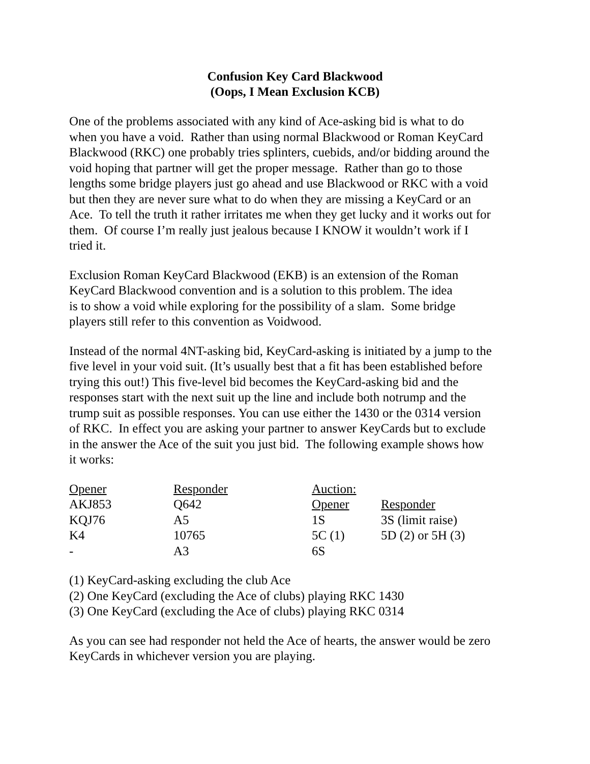Confusion Key Card Blackwood
(Oops, I Mean Exclusion KCB)
One of the problems associated with any kind of Ace-asking bid is what to do
when you have a void. Rather than using normal Blackwood or Roman KeyCard
Blackwood (RKC) one probably tries splinters, cuebids, and/or bidding around the
void hoping that partner will get the proper message. Rather than go to those
lengths some bridge players just go ahead and use Blackwood or RKC with a void
but then they are never sure what to do when they are missing a KeyCard or an
Ace. To tell the truth it rather irritates me when they get lucky and it works out for
them. Of course I’m really just jealous because I KNOW it wouldn’t work if I
tried it.
Exclusion Roman KeyCard Blackwood (EKB) is an extension of the Roman
KeyCard Blackwood convention and is a solution to this problem. The idea
is to show a void while exploring for the possibility of a slam. Some bridge
players still refer to this convention as Voidwood.
Instead of the normal 4NT-asking bid, KeyCard-asking is initiated by a jump to the
five level in your void suit. (It’s usually best that a fit has been established before
trying this out!) This five-level bid becomes the KeyCard-asking bid and the
responses start with the next suit up the line and include both notrump and the
trump suit as possible responses. You can use either the 1430 or the 0314 version
of RKC. In effect you are asking your partner to answer KeyCards but to exclude
in the answer the Ace of the suit you just bid. The following example shows how
it works:
| Opener | Responder | Auction: | |
| AKJ853 | Q642 | Opener | Responder |
| KQJ76 | A5 | 1S | 3S (limit raise) |
| K4 | 10765 | 5C (1) | 5D (2) or 5H (3) |
| - | A3 | 6S | |
(1) KeyCard-asking excluding the club Ace
(2) One KeyCard (excluding the Ace of clubs) playing RKC 1430
(3) One KeyCard (excluding the Ace of clubs) playing RKC 0314
As you can see had responder not held the Ace of hearts, the answer would be zero
KeyCards in whichever version you are playing.